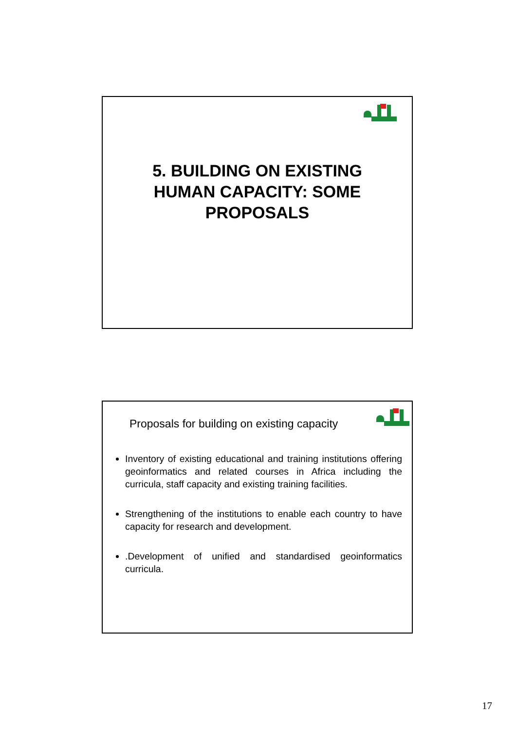5. BUILDING ON EXISTING
HUMAN CAPACITY: SOME
PROPOSALS
Proposals for building on existing capacity
Inventory of existing educational and training institutions offering geoinformatics and related courses in Africa including the curricula, staff capacity and existing training facilities.
Strengthening of the institutions to enable each country to have capacity for research and development.
.Development of unified and standardised geoinformatics curricula.
17